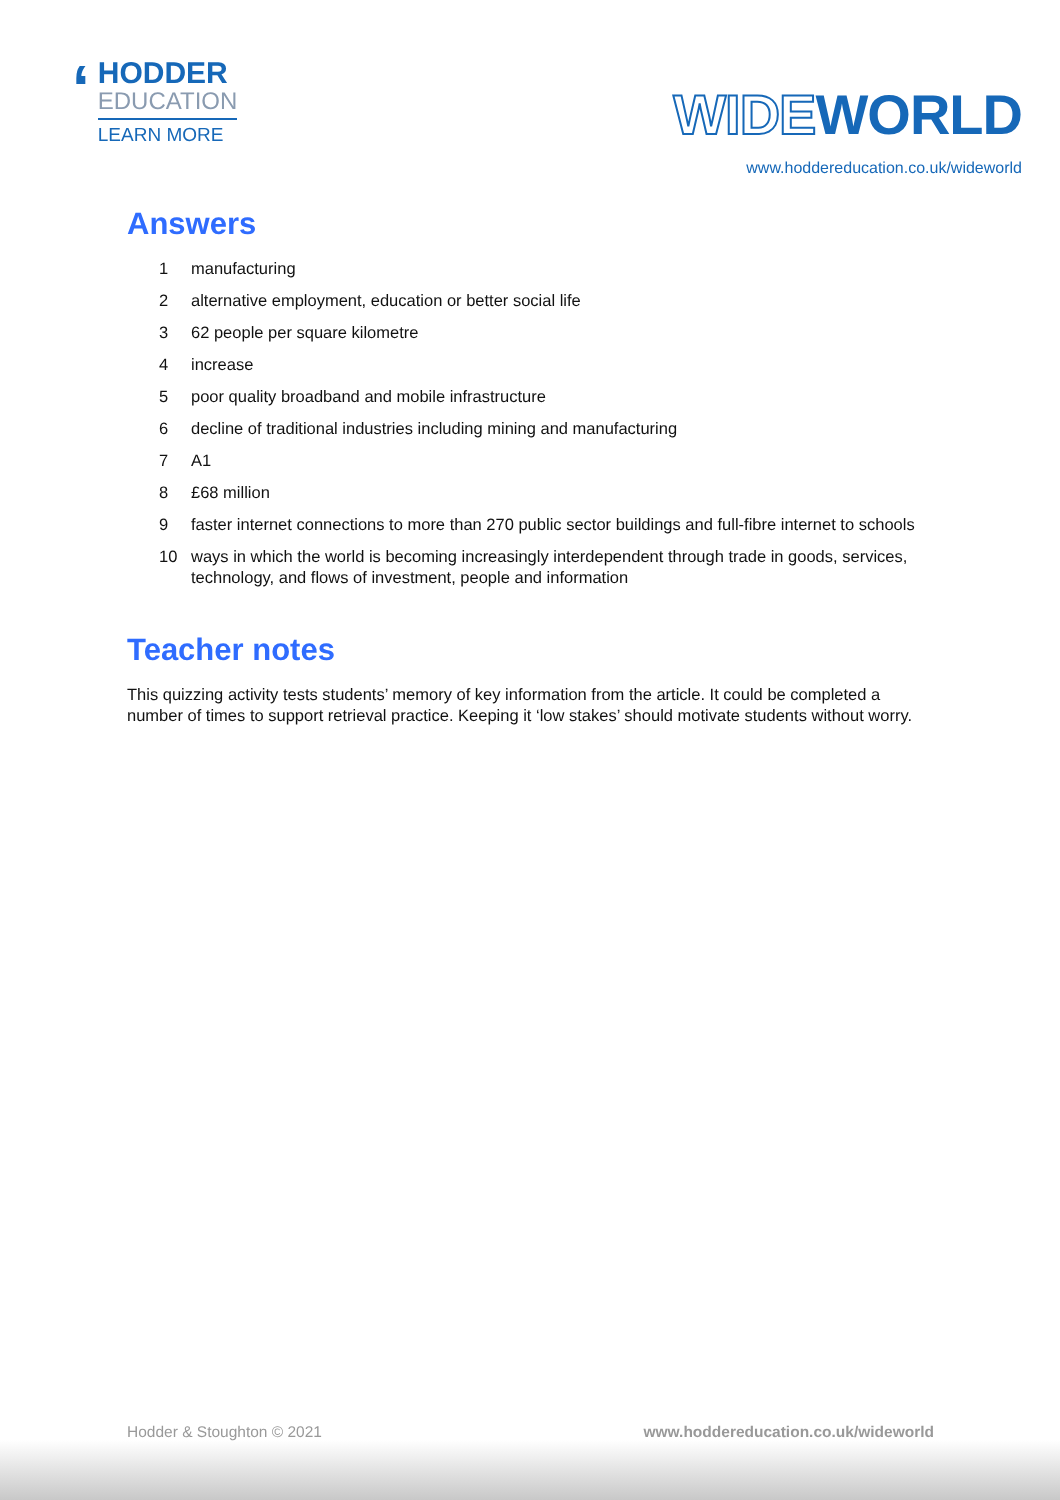‘
HODDER
EDUCATION
LEARN MORE
WIDEWORLD
www.hoddereducation.co.uk/wideworld
Answers
1 manufacturing
2 alternative employment, education or better social life
3 62 people per square kilometre
4 increase
5 poor quality broadband and mobile infrastructure
6 decline of traditional industries including mining and manufacturing
7 A1
8 £68 million
9 faster internet connections to more than 270 public sector buildings and full-fibre internet to schools
10 ways in which the world is becoming increasingly interdependent through trade in goods, services, technology, and flows of investment, people and information
Teacher notes
This quizzing activity tests students’ memory of key information from the article. It could be completed a number of times to support retrieval practice. Keeping it ‘low stakes’ should motivate students without worry.
Hodder & Stoughton © 2021 www.hoddereducation.co.uk/wideworld